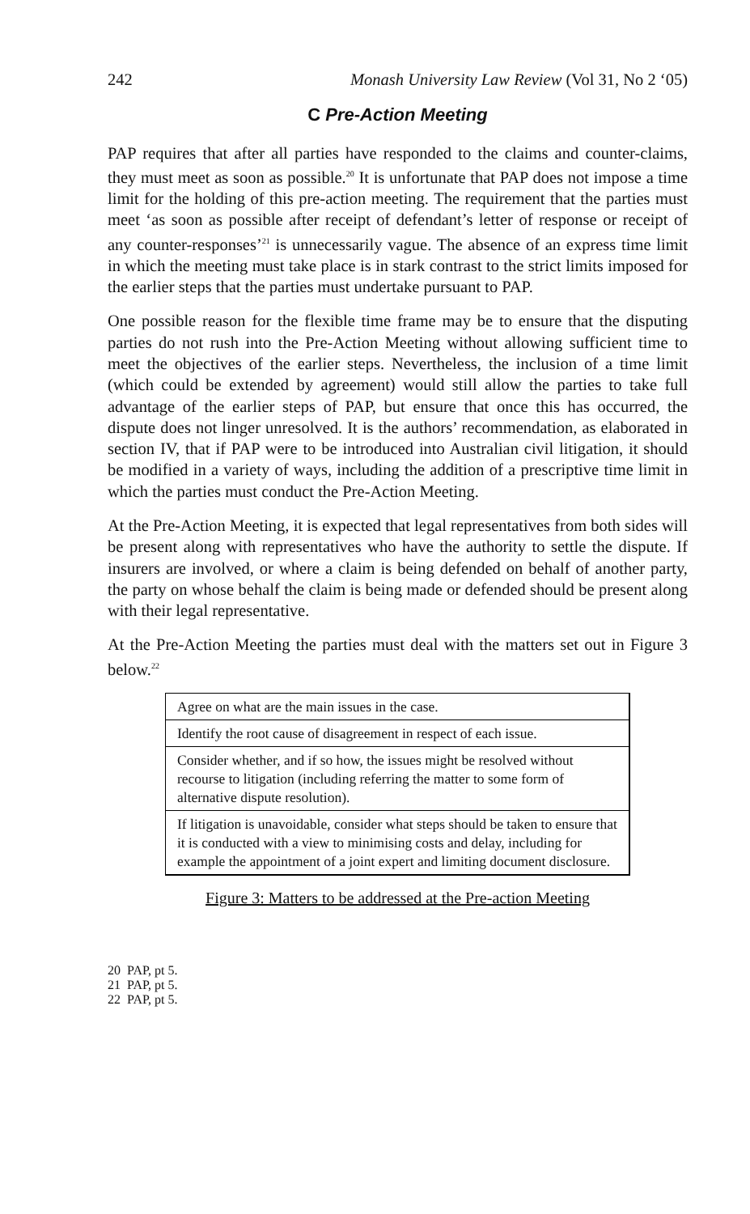242 Monash University Law Review (Vol 31, No 2 ‘05)
C Pre-Action Meeting
PAP requires that after all parties have responded to the claims and counter-claims, they must meet as soon as possible.<sup>20</sup> It is unfortunate that PAP does not impose a time limit for the holding of this pre-action meeting. The requirement that the parties must meet ‘as soon as possible after receipt of defendant’s letter of response or receipt of any counter-responses’<sup>21</sup> is unnecessarily vague. The absence of an express time limit in which the meeting must take place is in stark contrast to the strict limits imposed for the earlier steps that the parties must undertake pursuant to PAP.
One possible reason for the flexible time frame may be to ensure that the disputing parties do not rush into the Pre-Action Meeting without allowing sufficient time to meet the objectives of the earlier steps. Nevertheless, the inclusion of a time limit (which could be extended by agreement) would still allow the parties to take full advantage of the earlier steps of PAP, but ensure that once this has occurred, the dispute does not linger unresolved. It is the authors’ recommendation, as elaborated in section IV, that if PAP were to be introduced into Australian civil litigation, it should be modified in a variety of ways, including the addition of a prescriptive time limit in which the parties must conduct the Pre-Action Meeting.
At the Pre-Action Meeting, it is expected that legal representatives from both sides will be present along with representatives who have the authority to settle the dispute. If insurers are involved, or where a claim is being defended on behalf of another party, the party on whose behalf the claim is being made or defended should be present along with their legal representative.
At the Pre-Action Meeting the parties must deal with the matters set out in Figure 3 below.<sup>22</sup>
| Agree on what are the main issues in the case. |
| Identify the root cause of disagreement in respect of each issue. |
| Consider whether, and if so how, the issues might be resolved without recourse to litigation (including referring the matter to some form of alternative dispute resolution). |
| If litigation is unavoidable, consider what steps should be taken to ensure that it is conducted with a view to minimising costs and delay, including for example the appointment of a joint expert and limiting document disclosure. |
Figure 3: Matters to be addressed at the Pre-action Meeting
20 PAP, pt 5.
21 PAP, pt 5.
22 PAP, pt 5.